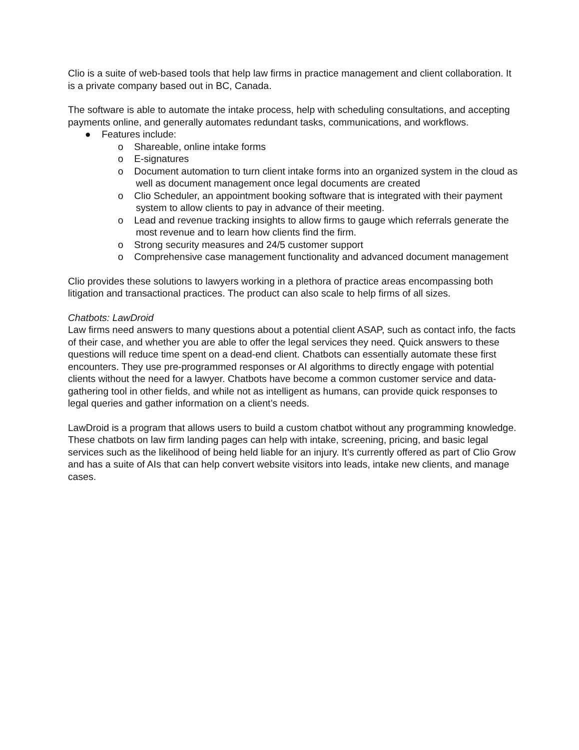Clio is a suite of web-based tools that help law firms in practice management and client collaboration. It is a private company based out in BC, Canada.
The software is able to automate the intake process, help with scheduling consultations, and accepting payments online, and generally automates redundant tasks, communications, and workflows.
● Features include:
o Shareable, online intake forms
o E-signatures
o Document automation to turn client intake forms into an organized system in the cloud as well as document management once legal documents are created
o Clio Scheduler, an appointment booking software that is integrated with their payment system to allow clients to pay in advance of their meeting.
o Lead and revenue tracking insights to allow firms to gauge which referrals generate the most revenue and to learn how clients find the firm.
o Strong security measures and 24/5 customer support
o Comprehensive case management functionality and advanced document management
Clio provides these solutions to lawyers working in a plethora of practice areas encompassing both litigation and transactional practices. The product can also scale to help firms of all sizes.
Chatbots: LawDroid
Law firms need answers to many questions about a potential client ASAP, such as contact info, the facts of their case, and whether you are able to offer the legal services they need. Quick answers to these questions will reduce time spent on a dead-end client. Chatbots can essentially automate these first encounters. They use pre-programmed responses or AI algorithms to directly engage with potential clients without the need for a lawyer. Chatbots have become a common customer service and data-gathering tool in other fields, and while not as intelligent as humans, can provide quick responses to legal queries and gather information on a client’s needs.
LawDroid is a program that allows users to build a custom chatbot without any programming knowledge. These chatbots on law firm landing pages can help with intake, screening, pricing, and basic legal services such as the likelihood of being held liable for an injury. It’s currently offered as part of Clio Grow and has a suite of AIs that can help convert website visitors into leads, intake new clients, and manage cases.